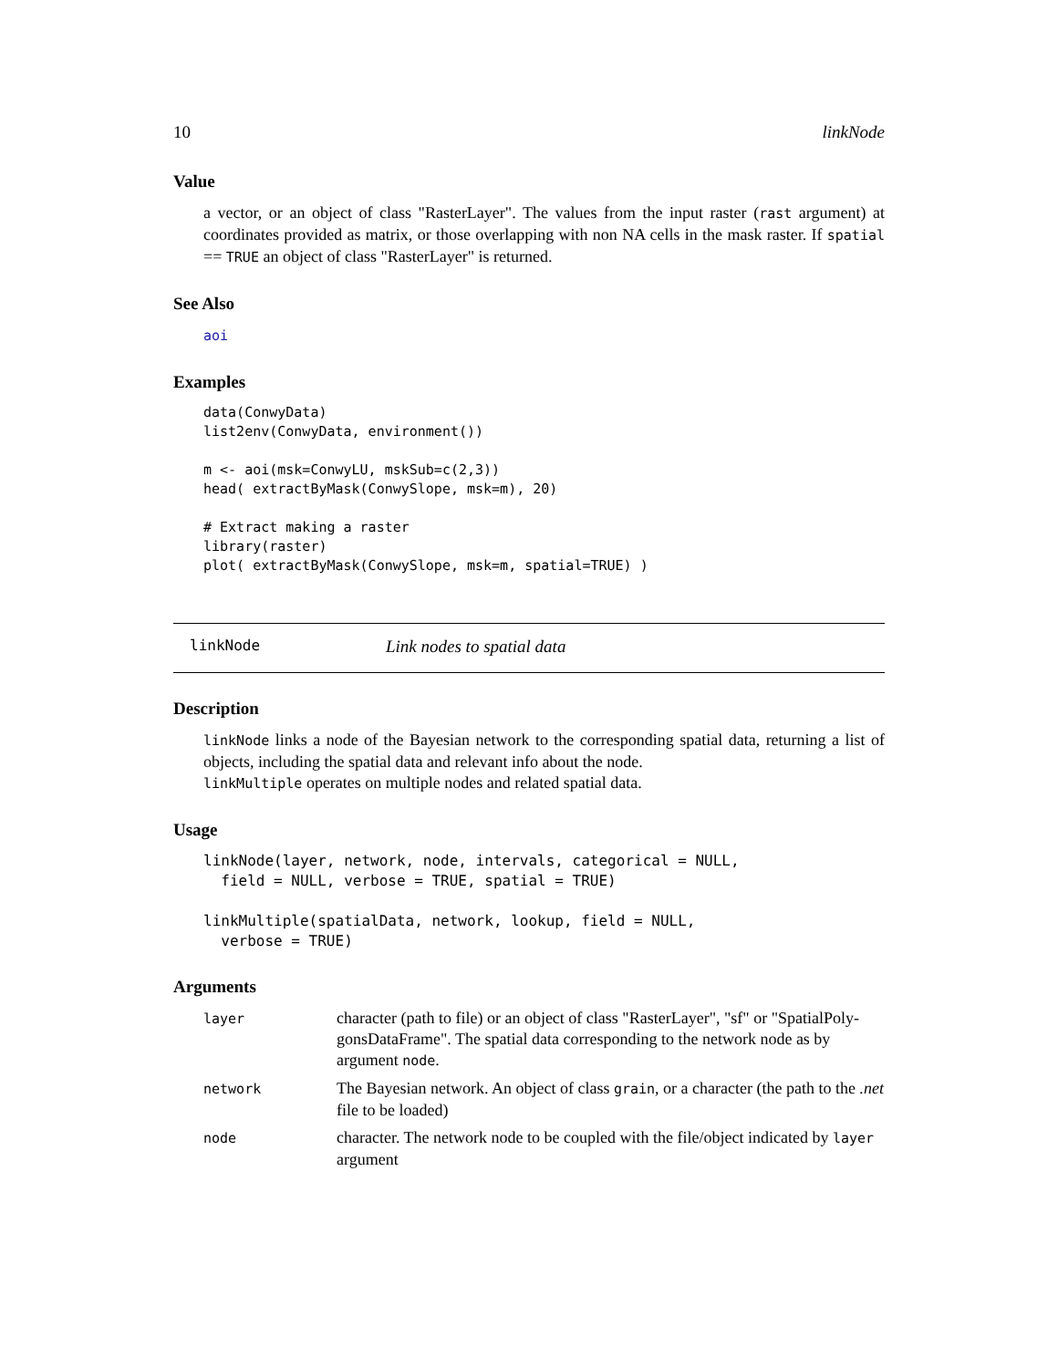10 linkNode
Value
a vector, or an object of class "RasterLayer". The values from the input raster (rast argument) at coordinates provided as matrix, or those overlapping with non NA cells in the mask raster. If spatial == TRUE an object of class "RasterLayer" is returned.
See Also
aoi
Examples
data(ConwyData)
list2env(ConwyData, environment())

m <- aoi(msk=ConwyLU, mskSub=c(2,3))
head( extractByMask(ConwySlope, msk=m), 20)

# Extract making a raster
library(raster)
plot( extractByMask(ConwySlope, msk=m, spatial=TRUE) )
linkNode Link nodes to spatial data
Description
linkNode links a node of the Bayesian network to the corresponding spatial data, returning a list of objects, including the spatial data and relevant info about the node.
linkMultiple operates on multiple nodes and related spatial data.
Usage
linkNode(layer, network, node, intervals, categorical = NULL,
  field = NULL, verbose = TRUE, spatial = TRUE)

linkMultiple(spatialData, network, lookup, field = NULL,
  verbose = TRUE)
Arguments
| layer | character (path to file) or an object of class "RasterLayer", "sf" or "SpatialPoly-gonsDataFrame". The spatial data corresponding to the network node as by argument node . |
| network | The Bayesian network. An object of class grain , or a character (the path to the .net file to be loaded) |
| node | character. The network node to be coupled with the file/object indicated by layer argument |